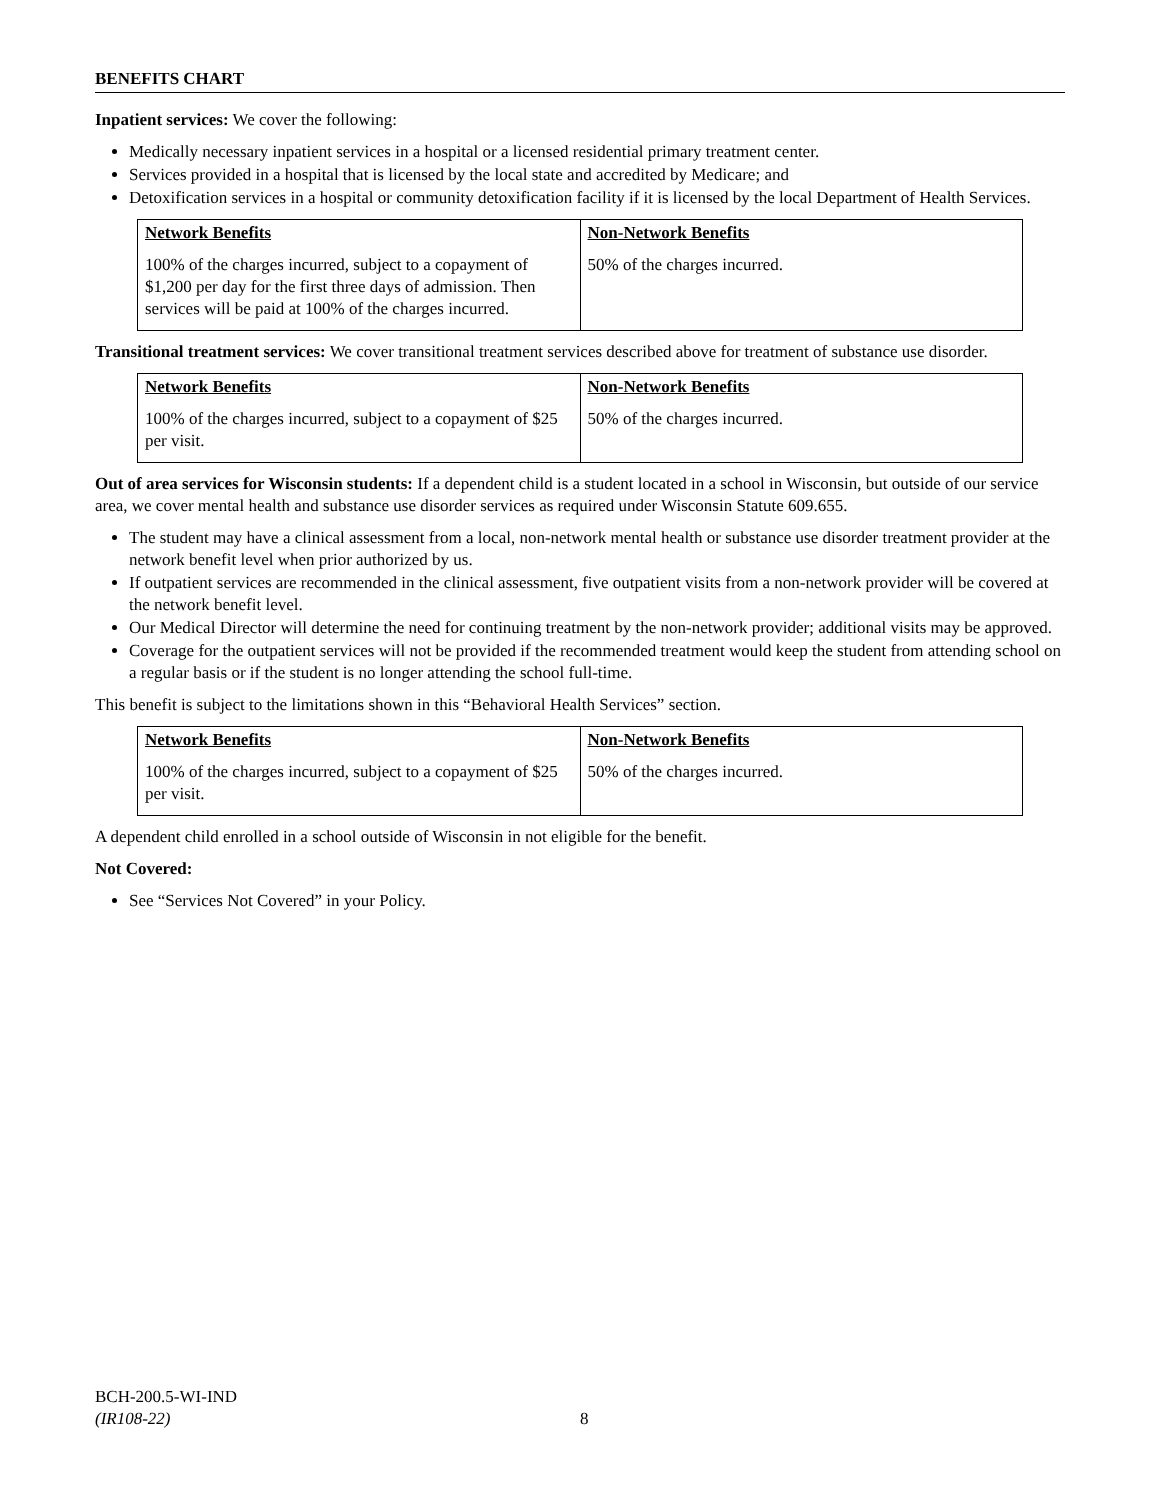BENEFITS CHART
Inpatient services: We cover the following:
Medically necessary inpatient services in a hospital or a licensed residential primary treatment center.
Services provided in a hospital that is licensed by the local state and accredited by Medicare; and
Detoxification services in a hospital or community detoxification facility if it is licensed by the local Department of Health Services.
| Network Benefits | Non-Network Benefits |
| --- | --- |
| 100% of the charges incurred, subject to a copayment of $1,200 per day for the first three days of admission. Then services will be paid at 100% of the charges incurred. | 50% of the charges incurred. |
Transitional treatment services: We cover transitional treatment services described above for treatment of substance use disorder.
| Network Benefits | Non-Network Benefits |
| --- | --- |
| 100% of the charges incurred, subject to a copayment of $25 per visit. | 50% of the charges incurred. |
Out of area services for Wisconsin students: If a dependent child is a student located in a school in Wisconsin, but outside of our service area, we cover mental health and substance use disorder services as required under Wisconsin Statute 609.655.
The student may have a clinical assessment from a local, non-network mental health or substance use disorder treatment provider at the network benefit level when prior authorized by us.
If outpatient services are recommended in the clinical assessment, five outpatient visits from a non-network provider will be covered at the network benefit level.
Our Medical Director will determine the need for continuing treatment by the non-network provider; additional visits may be approved.
Coverage for the outpatient services will not be provided if the recommended treatment would keep the student from attending school on a regular basis or if the student is no longer attending the school full-time.
This benefit is subject to the limitations shown in this “Behavioral Health Services” section.
| Network Benefits | Non-Network Benefits |
| --- | --- |
| 100% of the charges incurred, subject to a copayment of $25 per visit. | 50% of the charges incurred. |
A dependent child enrolled in a school outside of Wisconsin in not eligible for the benefit.
Not Covered:
See “Services Not Covered” in your Policy.
BCH-200.5-WI-IND
(IR108-22) 8